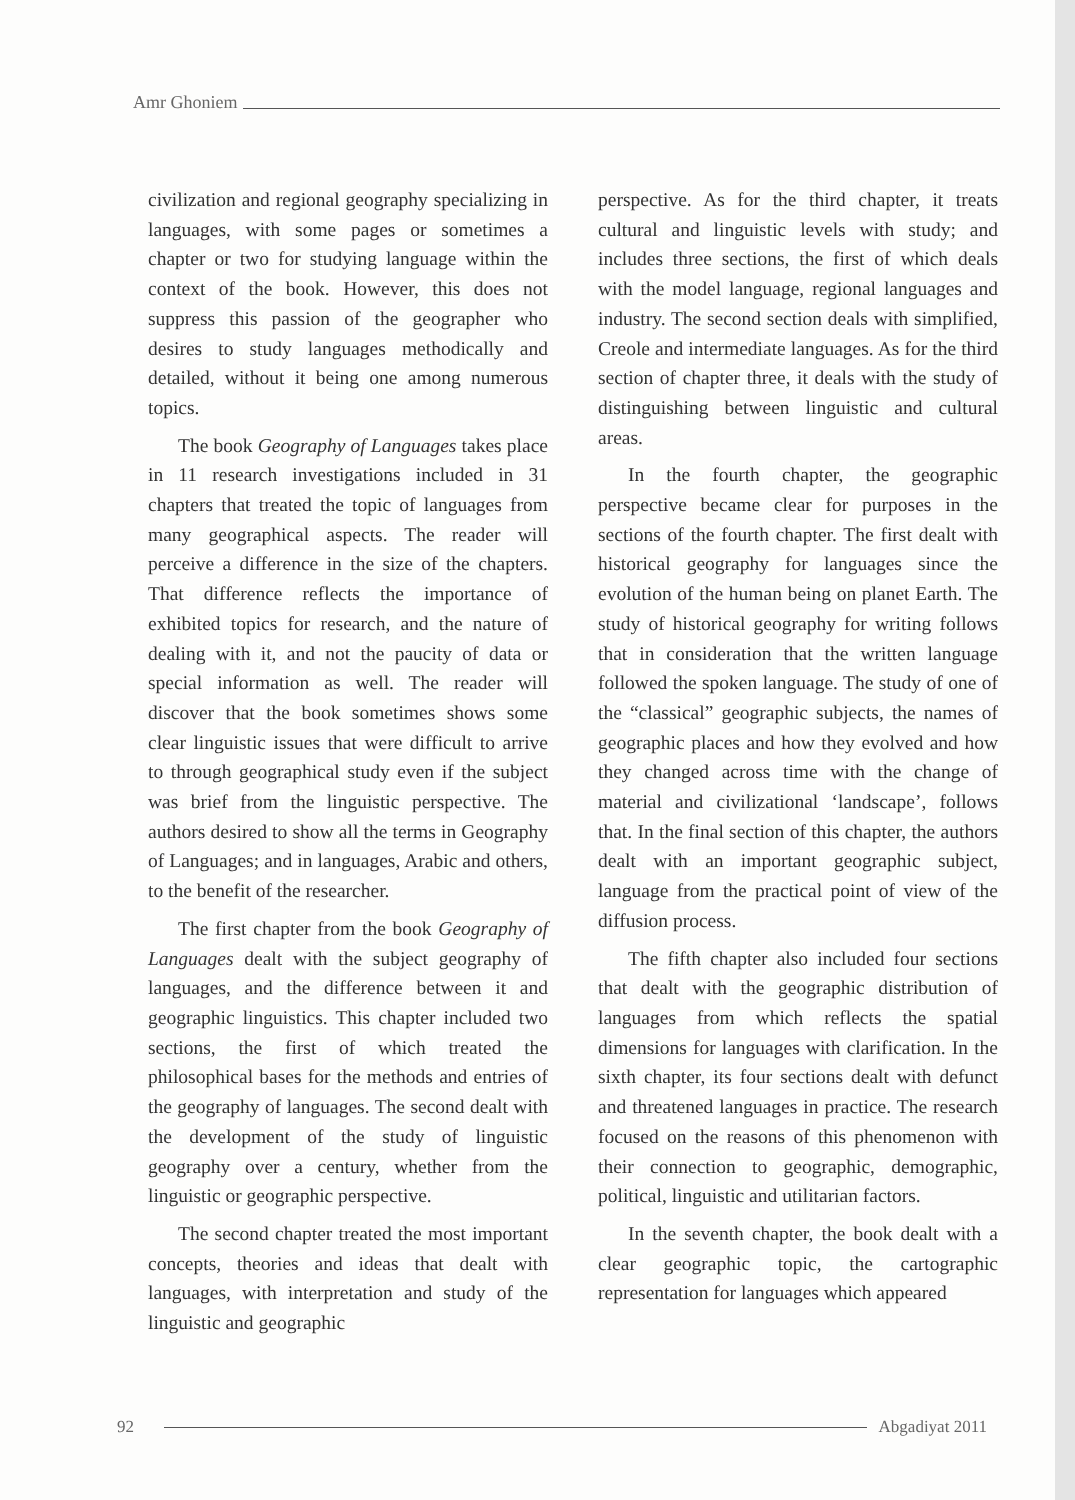Amr Ghoniem
civilization and regional geography specializing in languages, with some pages or sometimes a chapter or two for studying language within the context of the book. However, this does not suppress this passion of the geographer who desires to study languages methodically and detailed, without it being one among numerous topics.
The book Geography of Languages takes place in 11 research investigations included in 31 chapters that treated the topic of languages from many geographical aspects. The reader will perceive a difference in the size of the chapters. That difference reflects the importance of exhibited topics for research, and the nature of dealing with it, and not the paucity of data or special information as well. The reader will discover that the book sometimes shows some clear linguistic issues that were difficult to arrive to through geographical study even if the subject was brief from the linguistic perspective. The authors desired to show all the terms in Geography of Languages; and in languages, Arabic and others, to the benefit of the researcher.
The first chapter from the book Geography of Languages dealt with the subject geography of languages, and the difference between it and geographic linguistics. This chapter included two sections, the first of which treated the philosophical bases for the methods and entries of the geography of languages. The second dealt with the development of the study of linguistic geography over a century, whether from the linguistic or geographic perspective.
The second chapter treated the most important concepts, theories and ideas that dealt with languages, with interpretation and study of the linguistic and geographic
perspective. As for the third chapter, it treats cultural and linguistic levels with study; and includes three sections, the first of which deals with the model language, regional languages and industry. The second section deals with simplified, Creole and intermediate languages. As for the third section of chapter three, it deals with the study of distinguishing between linguistic and cultural areas.
In the fourth chapter, the geographic perspective became clear for purposes in the sections of the fourth chapter. The first dealt with historical geography for languages since the evolution of the human being on planet Earth. The study of historical geography for writing follows that in consideration that the written language followed the spoken language. The study of one of the “classical” geographic subjects, the names of geographic places and how they evolved and how they changed across time with the change of material and civilizational ‘landscape’, follows that. In the final section of this chapter, the authors dealt with an important geographic subject, language from the practical point of view of the diffusion process.
The fifth chapter also included four sections that dealt with the geographic distribution of languages from which reflects the spatial dimensions for languages with clarification. In the sixth chapter, its four sections dealt with defunct and threatened languages in practice. The research focused on the reasons of this phenomenon with their connection to geographic, demographic, political, linguistic and utilitarian factors.
In the seventh chapter, the book dealt with a clear geographic topic, the cartographic representation for languages which appeared
92 Abgadiyat 2011